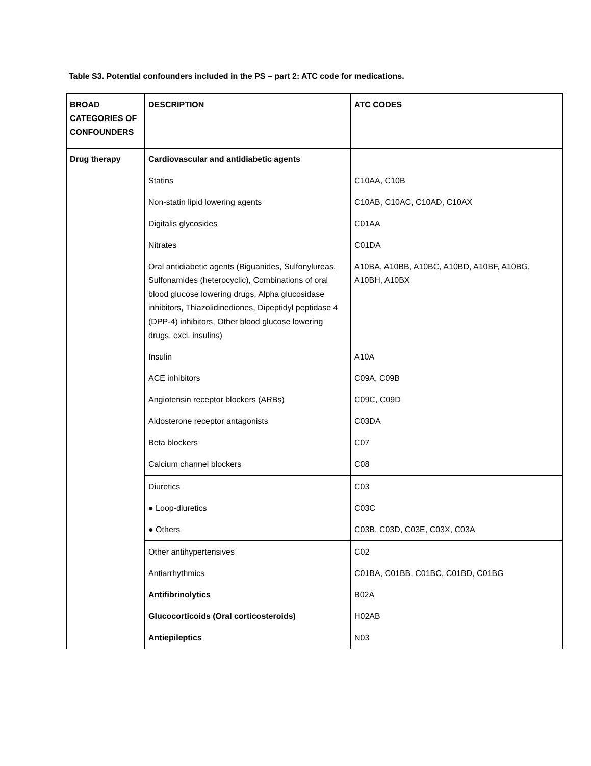Table S3. Potential confounders included in the PS – part 2: ATC code for medications.
| BROAD CATEGORIES OF CONFOUNDERS | DESCRIPTION | ATC CODES |
| Drug therapy | Cardiovascular and antidiabetic agents | |
| | Statins | C10AA, C10B |
| | Non-statin lipid lowering agents | C10AB, C10AC, C10AD, C10AX |
| | Digitalis glycosides | C01AA |
| | Nitrates | C01DA |
| | Oral antidiabetic agents (Biguanides, Sulfonylureas, Sulfonamides (heterocyclic), Combinations of oral blood glucose lowering drugs, Alpha glucosidase inhibitors, Thiazolidinediones, Dipeptidyl peptidase 4 (DPP-4) inhibitors, Other blood glucose lowering drugs, excl. insulins) | A10BA, A10BB, A10BC, A10BD, A10BF, A10BG, A10BH, A10BX |
| | Insulin | A10A |
| | ACE inhibitors | C09A, C09B |
| | Angiotensin receptor blockers (ARBs) | C09C, C09D |
| | Aldosterone receptor antagonists | C03DA |
| | Beta blockers | C07 |
| | Calcium channel blockers | C08 |
| | Diuretics | C03 |
| | ● Loop-diuretics | C03C |
| | ● Others | C03B, C03D, C03E, C03X, C03A |
| | Other antihypertensives | C02 |
| | Antiarrhythmics | C01BA, C01BB, C01BC, C01BD, C01BG |
| | Antifibrinolytics | B02A |
| | Glucocorticoids (Oral corticosteroids) | H02AB |
| | Antiepileptics | N03 |